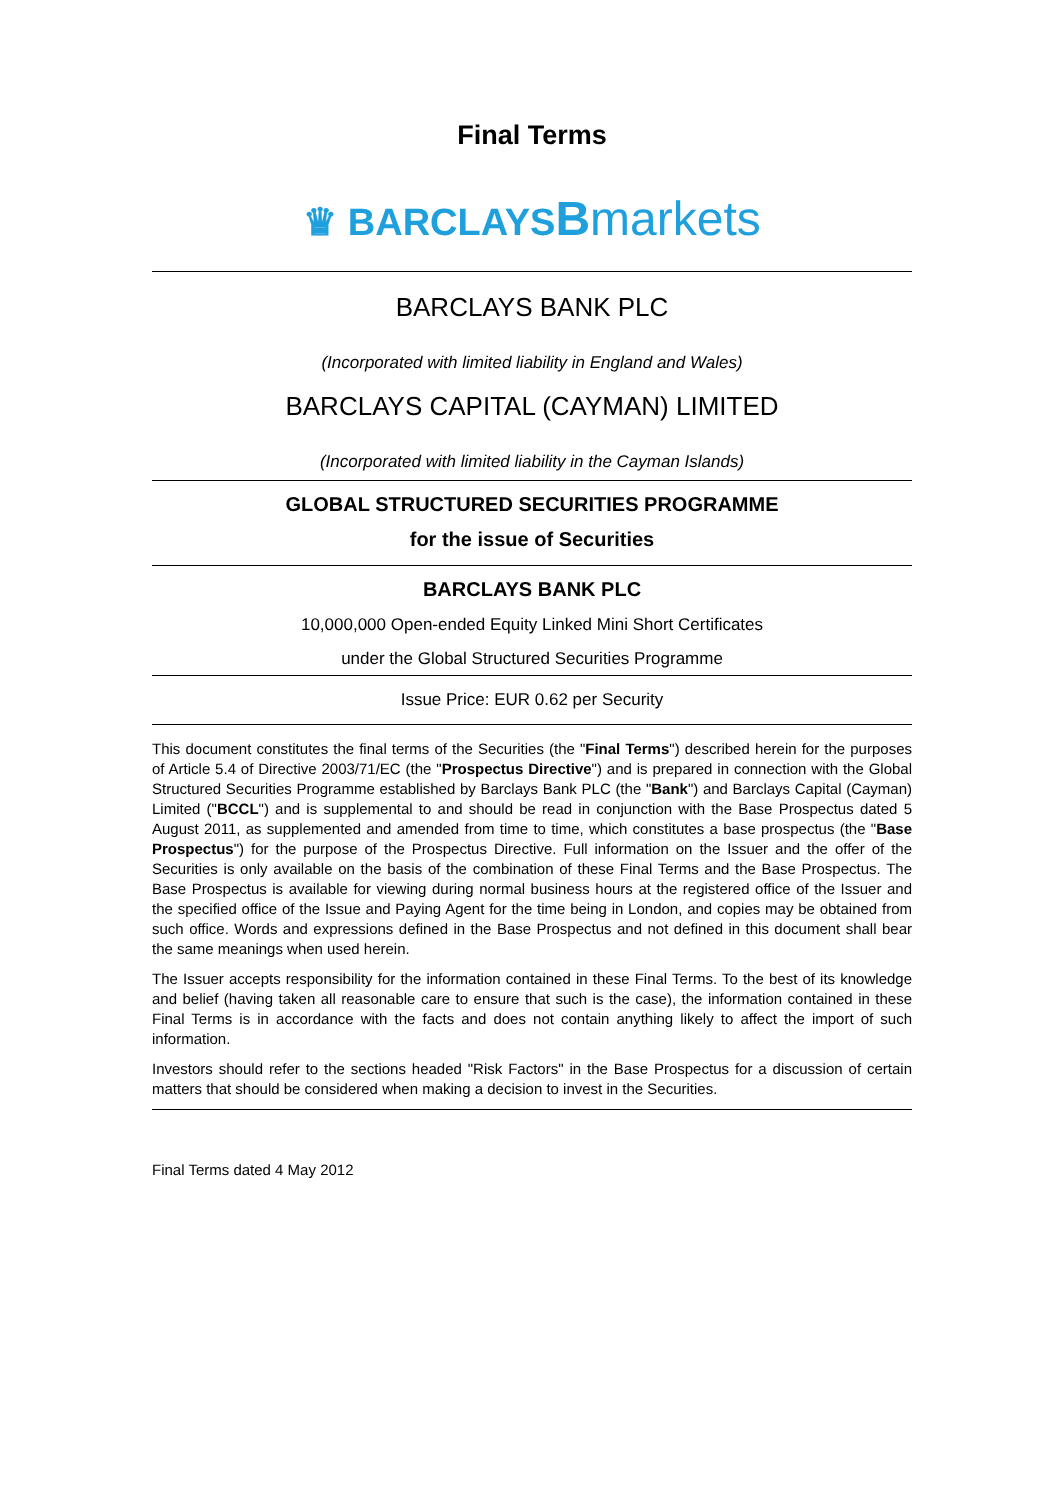Final Terms
♛ BARCLAYSBmarkets
BARCLAYS BANK PLC
(Incorporated with limited liability in England and Wales)
BARCLAYS CAPITAL (CAYMAN) LIMITED
(Incorporated with limited liability in the Cayman Islands)
GLOBAL STRUCTURED SECURITIES PROGRAMME
for the issue of Securities
BARCLAYS BANK PLC
10,000,000 Open-ended Equity Linked Mini Short Certificates
under the Global Structured Securities Programme
Issue Price: EUR 0.62 per Security
This document constitutes the final terms of the Securities (the "Final Terms") described herein for the purposes of Article 5.4 of Directive 2003/71/EC (the "Prospectus Directive") and is prepared in connection with the Global Structured Securities Programme established by Barclays Bank PLC (the "Bank") and Barclays Capital (Cayman) Limited ("BCCL") and is supplemental to and should be read in conjunction with the Base Prospectus dated 5 August 2011, as supplemented and amended from time to time, which constitutes a base prospectus (the "Base Prospectus") for the purpose of the Prospectus Directive. Full information on the Issuer and the offer of the Securities is only available on the basis of the combination of these Final Terms and the Base Prospectus. The Base Prospectus is available for viewing during normal business hours at the registered office of the Issuer and the specified office of the Issue and Paying Agent for the time being in London, and copies may be obtained from such office. Words and expressions defined in the Base Prospectus and not defined in this document shall bear the same meanings when used herein.
The Issuer accepts responsibility for the information contained in these Final Terms. To the best of its knowledge and belief (having taken all reasonable care to ensure that such is the case), the information contained in these Final Terms is in accordance with the facts and does not contain anything likely to affect the import of such information.
Investors should refer to the sections headed "Risk Factors" in the Base Prospectus for a discussion of certain matters that should be considered when making a decision to invest in the Securities.
Final Terms dated 4 May 2012